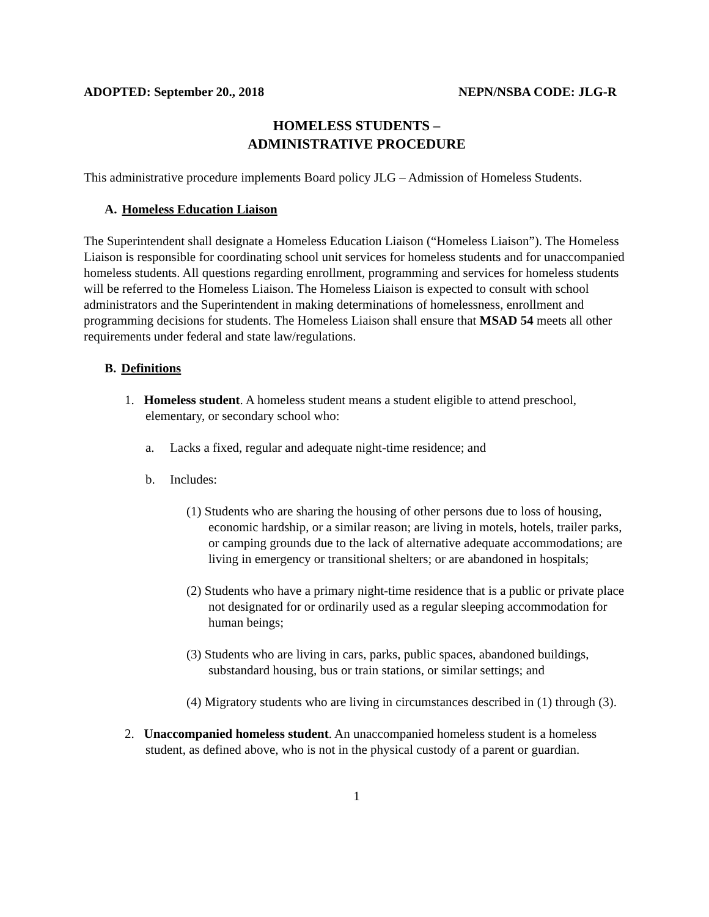ADOPTED: September 20., 2018 NEPN/NSBA CODE: JLG-R
HOMELESS STUDENTS –
ADMINISTRATIVE PROCEDURE
This administrative procedure implements Board policy JLG – Admission of Homeless Students.
A. Homeless Education Liaison
The Superintendent shall designate a Homeless Education Liaison (“Homeless Liaison”). The Homeless Liaison is responsible for coordinating school unit services for homeless students and for unaccompanied homeless students. All questions regarding enrollment, programming and services for homeless students will be referred to the Homeless Liaison. The Homeless Liaison is expected to consult with school administrators and the Superintendent in making determinations of homelessness, enrollment and programming decisions for students. The Homeless Liaison shall ensure that MSAD 54 meets all other requirements under federal and state law/regulations.
B. Definitions
1. Homeless student. A homeless student means a student eligible to attend preschool, elementary, or secondary school who:
a. Lacks a fixed, regular and adequate night-time residence; and
b. Includes:
(1) Students who are sharing the housing of other persons due to loss of housing, economic hardship, or a similar reason; are living in motels, hotels, trailer parks, or camping grounds due to the lack of alternative adequate accommodations; are living in emergency or transitional shelters; or are abandoned in hospitals;
(2) Students who have a primary night-time residence that is a public or private place not designated for or ordinarily used as a regular sleeping accommodation for human beings;
(3) Students who are living in cars, parks, public spaces, abandoned buildings, substandard housing, bus or train stations, or similar settings; and
(4) Migratory students who are living in circumstances described in (1) through (3).
2. Unaccompanied homeless student. An unaccompanied homeless student is a homeless student, as defined above, who is not in the physical custody of a parent or guardian.
1